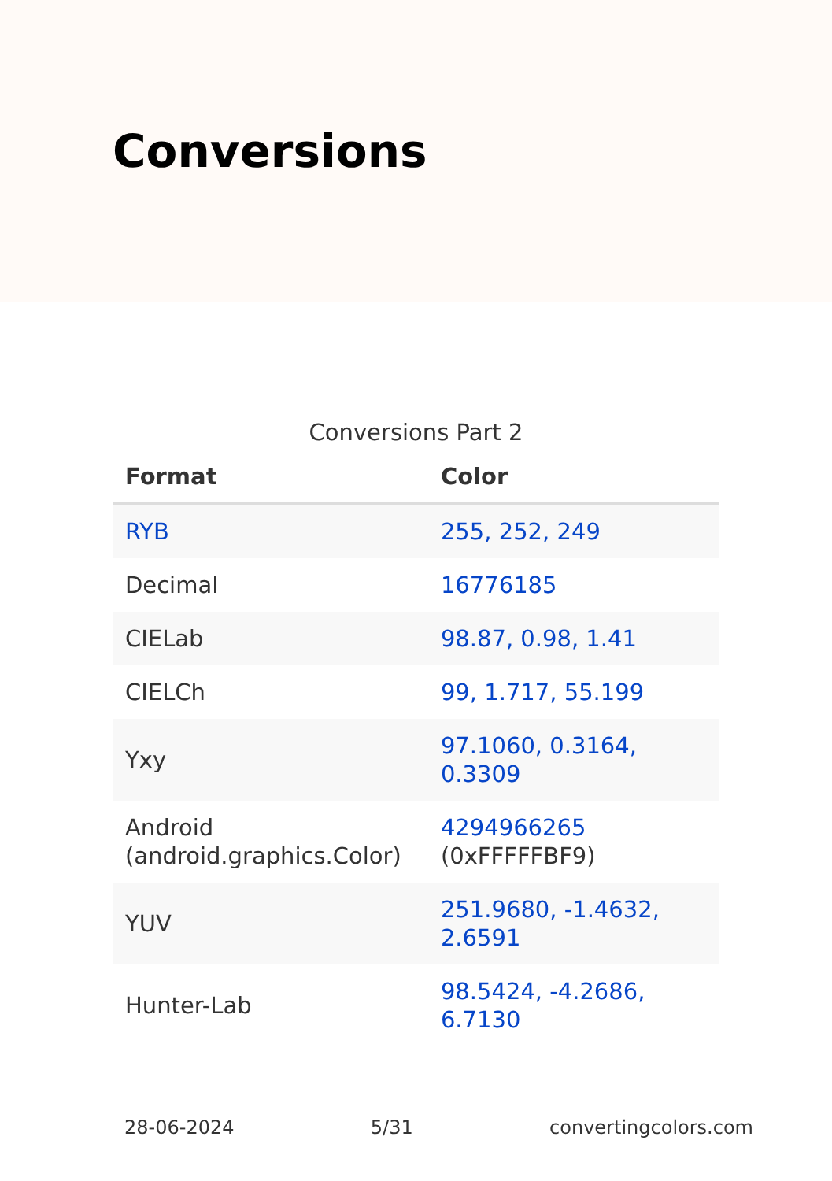Conversions
Conversions Part 2
| Format | Color |
| --- | --- |
| RYB | 255, 252, 249 |
| Decimal | 16776185 |
| CIELab | 98.87, 0.98, 1.41 |
| CIELCh | 99, 1.717, 55.199 |
| Yxy | 97.1060, 0.3164, 0.3309 |
| Android (android.graphics.Color) | 4294966265 (0xFFFFFBF9) |
| YUV | 251.9680, -1.4632, 2.6591 |
| Hunter-Lab | 98.5424, -4.2686, 6.7130 |
28-06-2024 5/31 convertingcolors.com